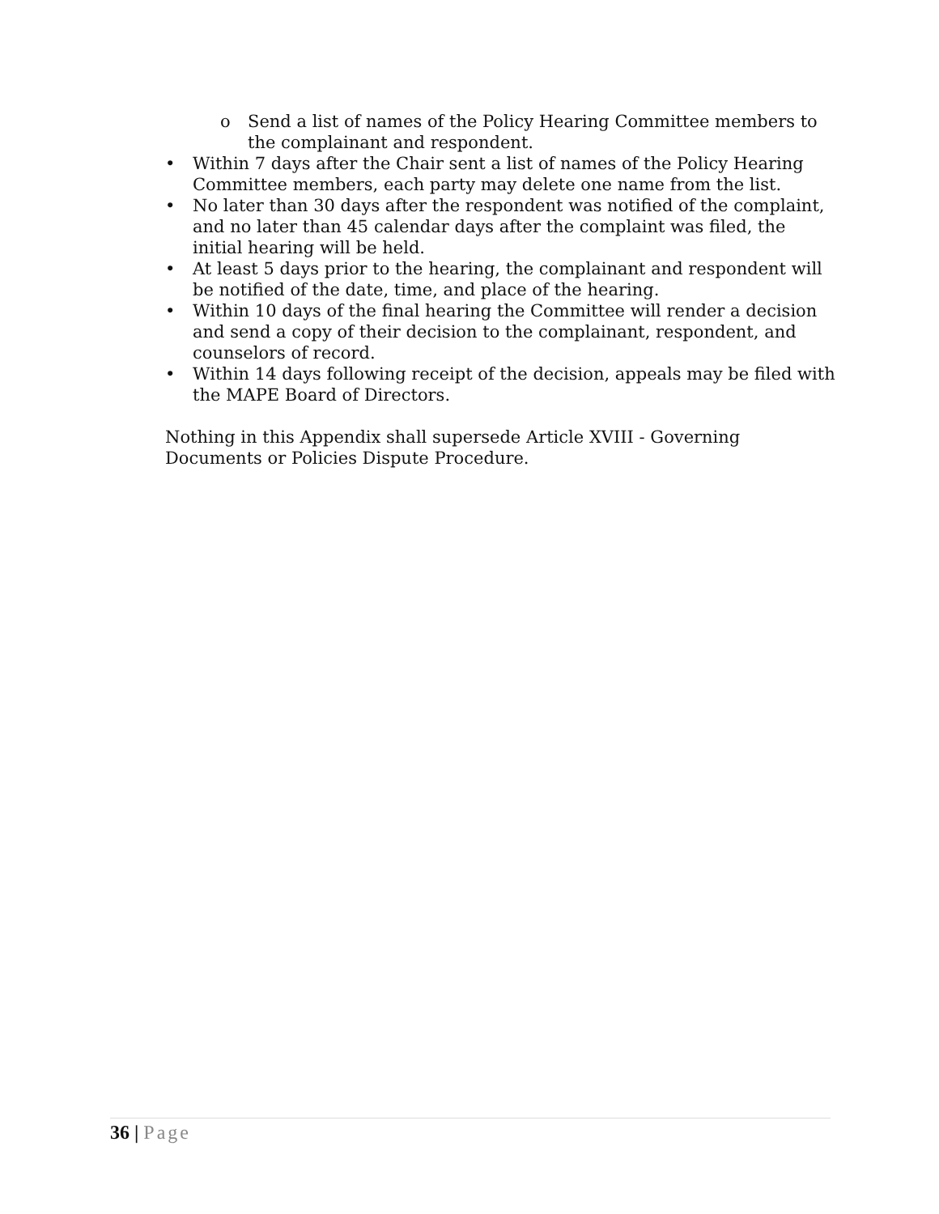o Send a list of names of the Policy Hearing Committee members to the complainant and respondent.
• Within 7 days after the Chair sent a list of names of the Policy Hearing Committee members, each party may delete one name from the list.
• No later than 30 days after the respondent was notified of the complaint, and no later than 45 calendar days after the complaint was filed, the initial hearing will be held.
• At least 5 days prior to the hearing, the complainant and respondent will be notified of the date, time, and place of the hearing.
• Within 10 days of the final hearing the Committee will render a decision and send a copy of their decision to the complainant, respondent, and counselors of record.
• Within 14 days following receipt of the decision, appeals may be filed with the MAPE Board of Directors.
Nothing in this Appendix shall supersede Article XVIII - Governing Documents or Policies Dispute Procedure.
36 | Page